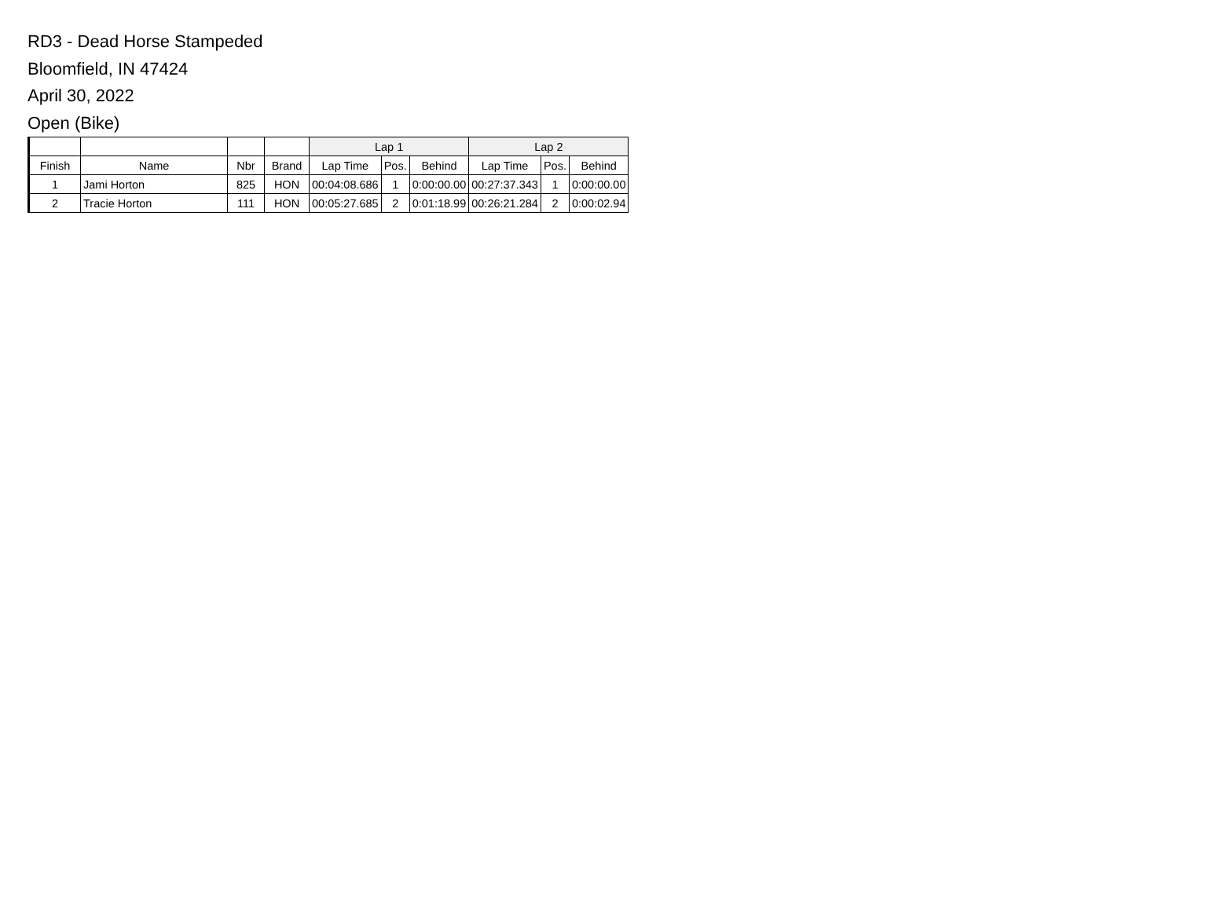RD3 - Dead Horse Stampeded
Bloomfield, IN 47424
April 30, 2022
Open (Bike)
| | | | | Lap 1 | | | Lap 2 | | |
| --- | --- | --- | --- | --- | --- | --- | --- | --- | --- |
| Finish | Name | Nbr | Brand | Lap Time | Pos. | Behind | Lap Time | Pos. | Behind |
| 1 | Jami Horton | 825 | HON | 00:04:08.686 | 1 | 0:00:00.00 | 00:27:37.343 | 1 | 0:00:00.00 |
| 2 | Tracie Horton | 111 | HON | 00:05:27.685 | 2 | 0:01:18.99 | 00:26:21.284 | 2 | 0:00:02.94 |